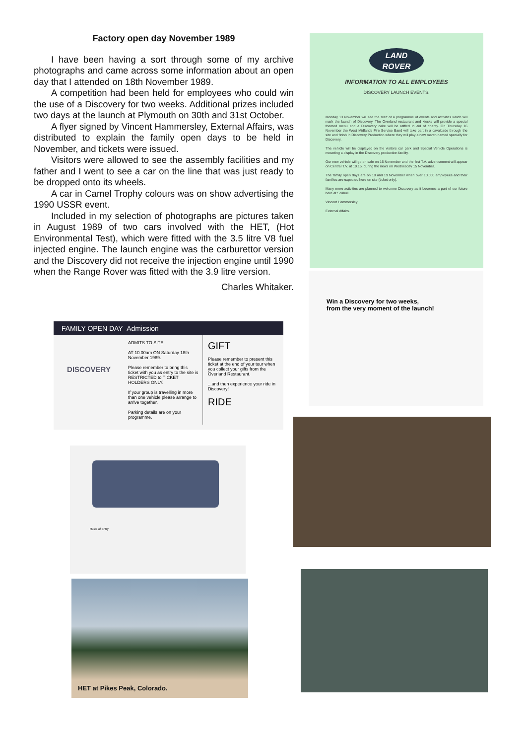Factory open day November 1989
I have been having a sort through some of my archive photographs and came across some information about an open day that I attended on 18th November 1989.
A competition had been held for employees who could win the use of a Discovery for two weeks. Additional prizes included two days at the launch at Plymouth on 30th and 31st October.
A flyer signed by Vincent Hammersley, External Affairs, was distributed to explain the family open days to be held in November, and tickets were issued.
Visitors were allowed to see the assembly facilities and my father and I went to see a car on the line that was just ready to be dropped onto its wheels.
A car in Camel Trophy colours was on show advertising the 1990 USSR event.
Included in my selection of photographs are pictures taken in August 1989 of two cars involved with the HET, (Hot Environmental Test), which were fitted with the 3.5 litre V8 fuel injected engine. The launch engine was the carburettor version and the Discovery did not receive the injection engine until 1990 when the Range Rover was fitted with the 3.9 litre version.
Charles Whitaker.
LAND
ROVER
INFORMATION TO ALL EMPLOYEES
DISCOVERY LAUNCH EVENTS.
Monday 13 November will see the start of a programme of events and activities which will mark the launch of Discovery. The Overland restaurant and kiosks will provide a special themed menu and a Discovery cake will be raffled in aid of charity. On Thursday 16 November the West Midlands Fire Service Band will take part in a cavalcade through the site and finish in Discovery Production where they will play a new march named specially for Discovery.
The vehicle will be displayed on the visitors car park and Special Vehicle Operations is mounting a display in the Discovery production facility.
Our new vehicle will go on sale on 16 November and the first T.V. advertisement will appear on Central T.V. at 10.15, during the news on Wednesday 15 November.
The family open days are on 18 and 19 November when over 10,000 employees and their families are expected here on site (ticket only).
Many more activities are planned to welcome Discovery as it becomes a part of our future here at Solihull.
Vincent Hammersley
External Affairs.
Win a Discovery for two weeks,
from the very moment of the launch!
FAMILY OPEN DAY Admission
DISCOVERY
ADMITS TO SITE
AT 10.00am ON Saturday 18th November 1989.
Please remember to bring this ticket with you as entry to the site is RESTRICTED to TICKET HOLDERS ONLY.
If your group is travelling in more than one vehicle please arrange to arrive together.
Parking details are on your programme.
GIFT
Please remember to present this ticket at the end of your tour when you collect your gifts from the Overland Restaurant.
...and then experience your ride in Discovery!
RIDE
Rules of Entry
HET at Pikes Peak, Colorado.